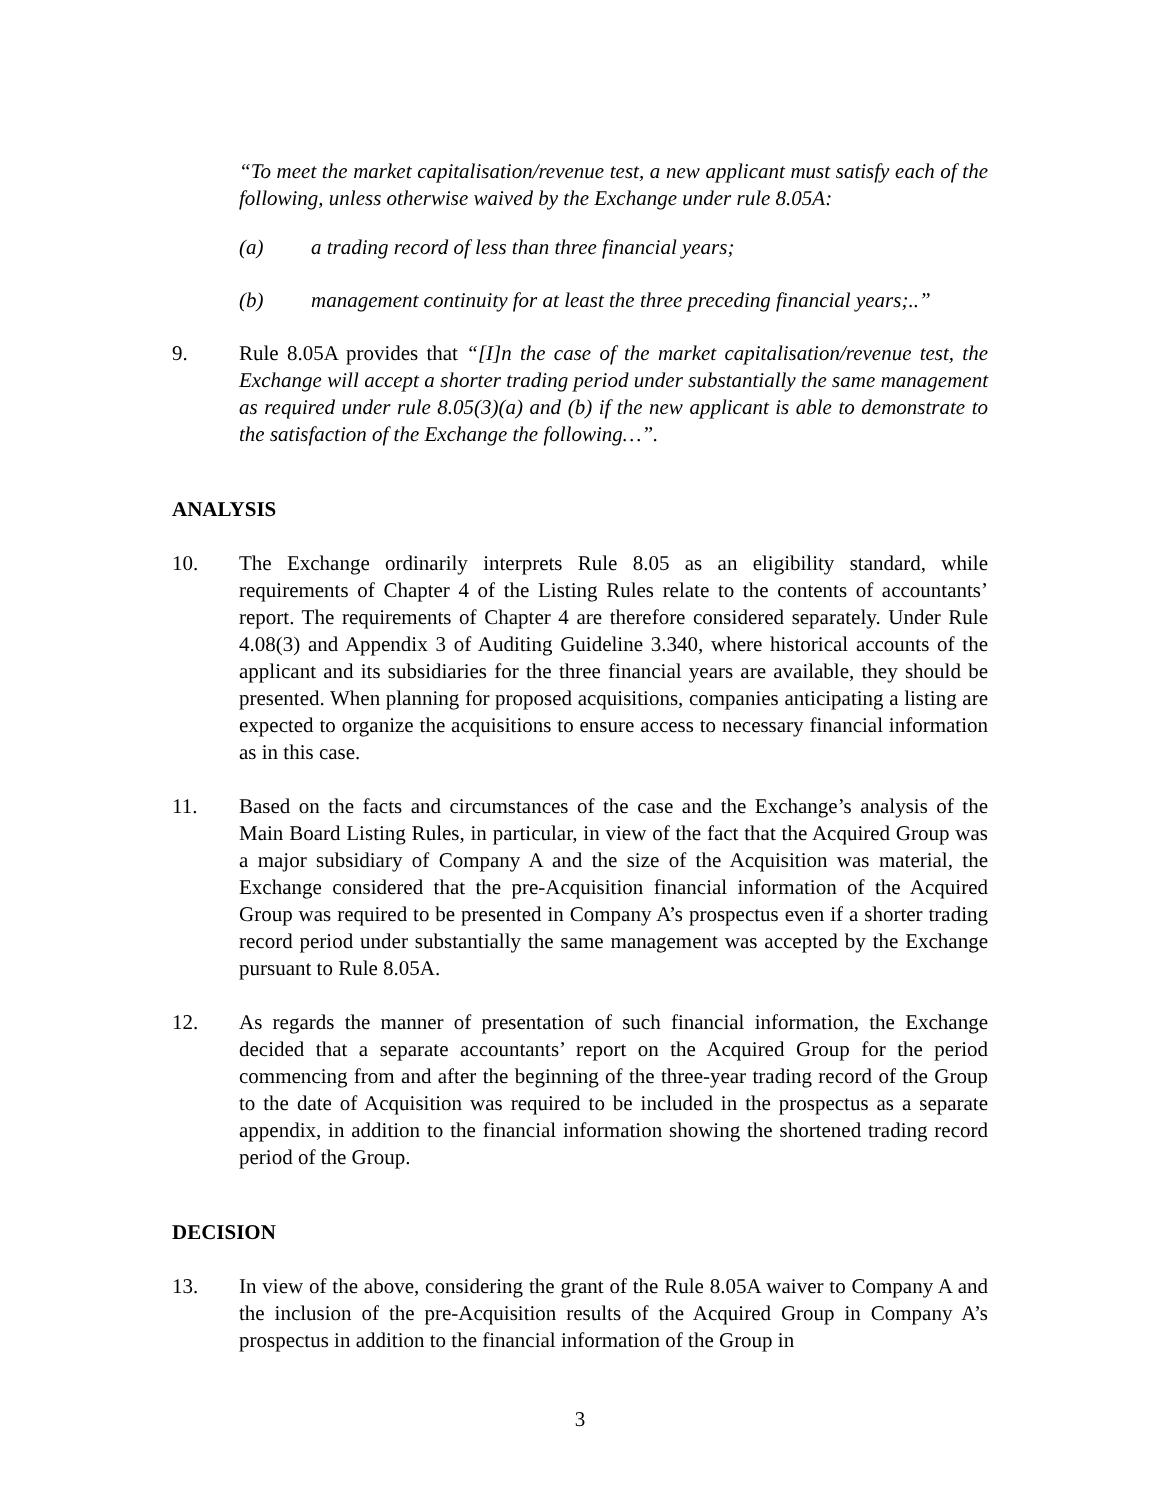“To meet the market capitalisation/revenue test, a new applicant must satisfy each of the following, unless otherwise waived by the Exchange under rule 8.05A:
(a) a trading record of less than three financial years;
(b) management continuity for at least the three preceding financial years;..”
9. Rule 8.05A provides that “[I]n the case of the market capitalisation/revenue test, the Exchange will accept a shorter trading period under substantially the same management as required under rule 8.05(3)(a) and (b) if the new applicant is able to demonstrate to the satisfaction of the Exchange the following…”.
ANALYSIS
10. The Exchange ordinarily interprets Rule 8.05 as an eligibility standard, while requirements of Chapter 4 of the Listing Rules relate to the contents of accountants’ report. The requirements of Chapter 4 are therefore considered separately. Under Rule 4.08(3) and Appendix 3 of Auditing Guideline 3.340, where historical accounts of the applicant and its subsidiaries for the three financial years are available, they should be presented. When planning for proposed acquisitions, companies anticipating a listing are expected to organize the acquisitions to ensure access to necessary financial information as in this case.
11. Based on the facts and circumstances of the case and the Exchange’s analysis of the Main Board Listing Rules, in particular, in view of the fact that the Acquired Group was a major subsidiary of Company A and the size of the Acquisition was material, the Exchange considered that the pre-Acquisition financial information of the Acquired Group was required to be presented in Company A’s prospectus even if a shorter trading record period under substantially the same management was accepted by the Exchange pursuant to Rule 8.05A.
12. As regards the manner of presentation of such financial information, the Exchange decided that a separate accountants’ report on the Acquired Group for the period commencing from and after the beginning of the three-year trading record of the Group to the date of Acquisition was required to be included in the prospectus as a separate appendix, in addition to the financial information showing the shortened trading record period of the Group.
DECISION
13. In view of the above, considering the grant of the Rule 8.05A waiver to Company A and the inclusion of the pre-Acquisition results of the Acquired Group in Company A’s prospectus in addition to the financial information of the Group in
3